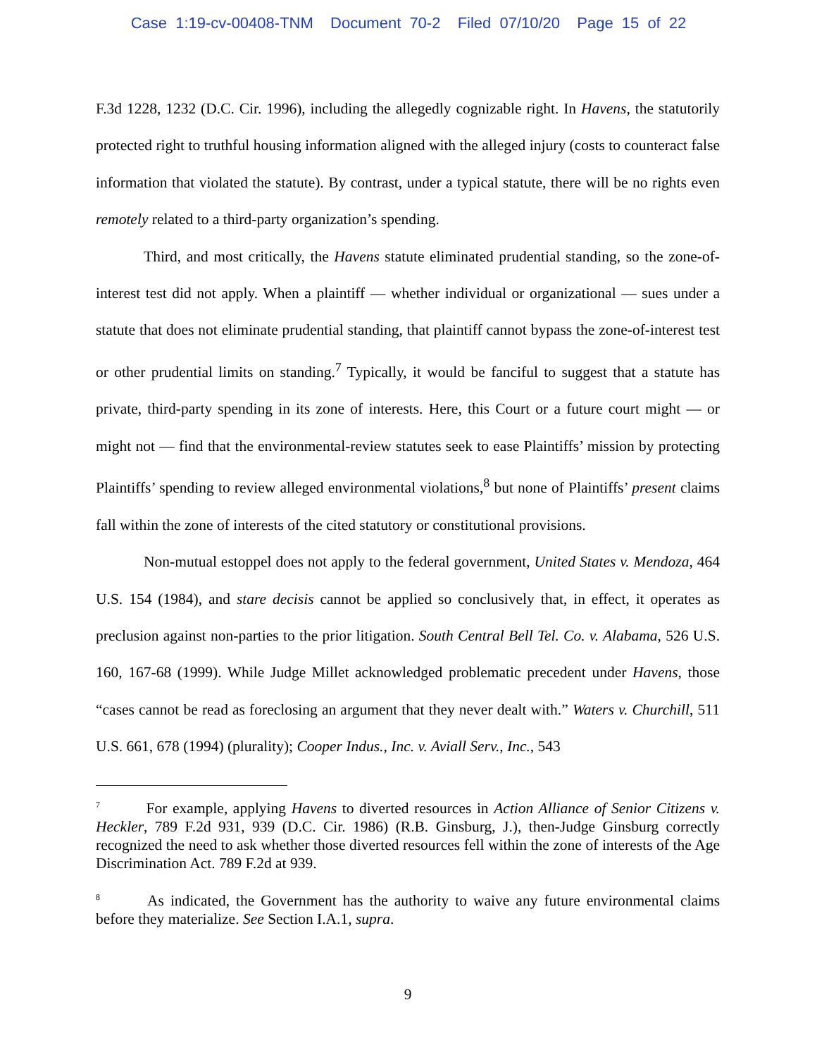Case 1:19-cv-00408-TNM Document 70-2 Filed 07/10/20 Page 15 of 22
F.3d 1228, 1232 (D.C. Cir. 1996), including the allegedly cognizable right. In Havens, the statutorily protected right to truthful housing information aligned with the alleged injury (costs to counteract false information that violated the statute). By contrast, under a typical statute, there will be no rights even remotely related to a third-party organization’s spending.
Third, and most critically, the Havens statute eliminated prudential standing, so the zone-of-interest test did not apply. When a plaintiff — whether individual or organizational — sues under a statute that does not eliminate prudential standing, that plaintiff cannot bypass the zone-of-interest test or other prudential limits on standing.<sup>7</sup> Typically, it would be fanciful to suggest that a statute has private, third-party spending in its zone of interests. Here, this Court or a future court might — or might not — find that the environmental-review statutes seek to ease Plaintiffs’ mission by protecting Plaintiffs’ spending to review alleged environmental violations,<sup>8</sup> but none of Plaintiffs’ present claims fall within the zone of interests of the cited statutory or constitutional provisions.
Non-mutual estoppel does not apply to the federal government, United States v. Mendoza, 464 U.S. 154 (1984), and stare decisis cannot be applied so conclusively that, in effect, it operates as preclusion against non-parties to the prior litigation. South Central Bell Tel. Co. v. Alabama, 526 U.S. 160, 167-68 (1999). While Judge Millet acknowledged problematic precedent under Havens, those “cases cannot be read as foreclosing an argument that they never dealt with.” Waters v. Churchill, 511 U.S. 661, 678 (1994) (plurality); Cooper Indus., Inc. v. Aviall Serv., Inc., 543
<sup>7</sup> For example, applying Havens to diverted resources in Action Alliance of Senior Citizens v. Heckler, 789 F.2d 931, 939 (D.C. Cir. 1986) (R.B. Ginsburg, J.), then-Judge Ginsburg correctly recognized the need to ask whether those diverted resources fell within the zone of interests of the Age Discrimination Act. 789 F.2d at 939.
<sup>8</sup> As indicated, the Government has the authority to waive any future environmental claims before they materialize. See Section I.A.1, supra.
9